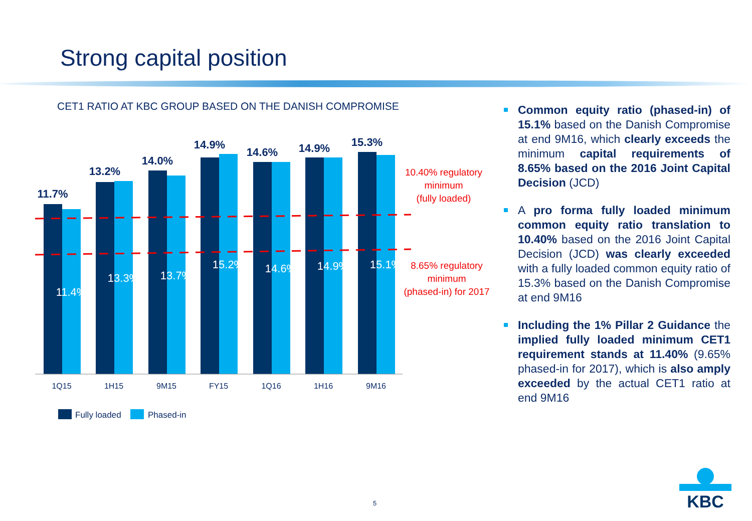Strong capital position
CET1 RATIO AT KBC GROUP BASED ON THE DANISH COMPROMISE
11.7%
13.2%
14.0%
14.9%
14.6%
14.9%
15.3%
11.4%
13.3%
13.7%
15.2%
14.6%
14.9%
15.1%
1Q15
1H15
9M15
FY15
1Q16
1H16
9M16
10.40% regulatory
minimum
(fully loaded)
8.65% regulatory
minimum
(phased-in) for 2017
Fully loaded
Phased-in
Common equity ratio (phased-in) of 15.1% based on the Danish Compromise at end 9M16, which clearly exceeds the minimum capital requirements of 8.65% based on the 2016 Joint Capital Decision (JCD)
A pro forma fully loaded minimum common equity ratio translation to 10.40% based on the 2016 Joint Capital Decision (JCD) was clearly exceeded with a fully loaded common equity ratio of 15.3% based on the Danish Compromise at end 9M16
Including the 1% Pillar 2 Guidance the implied fully loaded minimum CET1 requirement stands at 11.40% (9.65% phased-in for 2017), which is also amply exceeded by the actual CET1 ratio at end 9M16
5
KBC